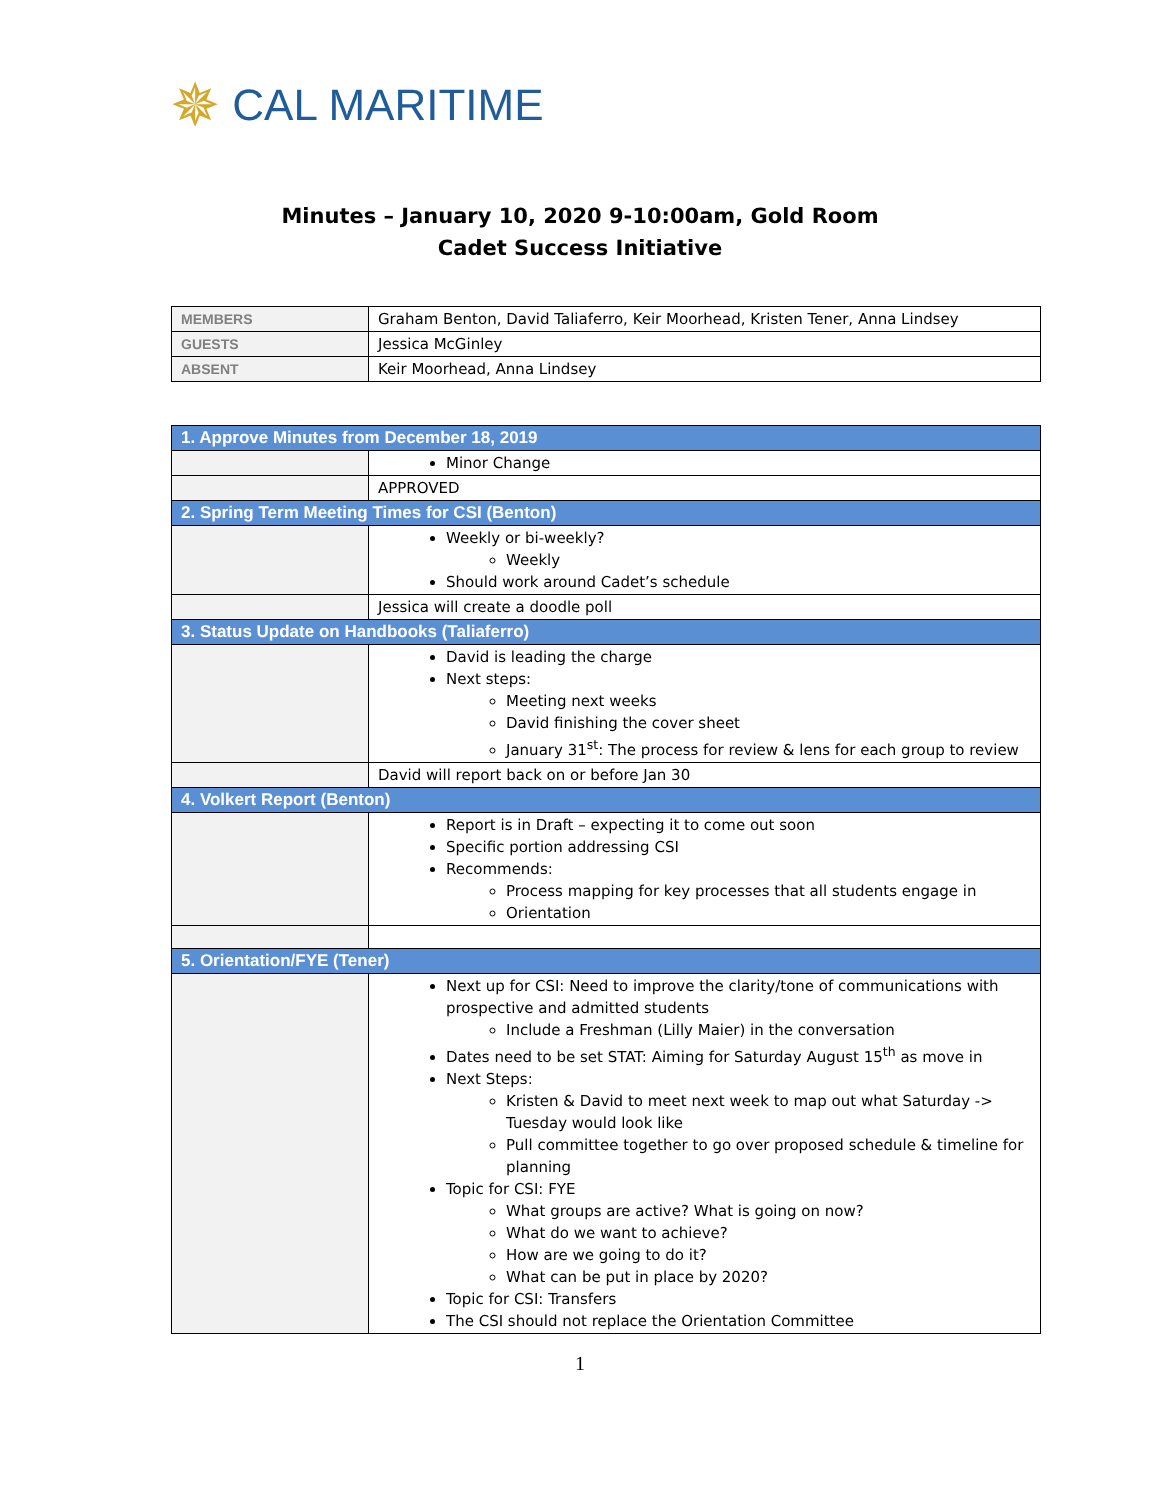✵ CAL MARITIME
Minutes – January 10, 2020 9-10:00am, Gold Room
Cadet Success Initiative
| MEMBERS | Graham Benton, David Taliaferro, Keir Moorhead, Kristen Tener, Anna Lindsey |
| GUESTS | Jessica McGinley |
| ABSENT | Keir Moorhead, Anna Lindsey |
| 1. Approve Minutes from December 18, 2019 | |
| | Minor Change |
| | APPROVED |
| 2. Spring Term Meeting Times for CSI (Benton) | |
| | Weekly or bi-weekly? Weekly Should work around Cadet’s schedule |
| | Jessica will create a doodle poll |
| 3. Status Update on Handbooks (Taliaferro) | |
| | David is leading the charge Next steps: Meeting next weeks David finishing the cover sheet January 31<sup>st</sup>: The process for review & lens for each group to review |
| | David will report back on or before Jan 30 |
| 4. Volkert Report (Benton) | |
| | Report is in Draft – expecting it to come out soon Specific portion addressing CSI Recommends: Process mapping for key processes that all students engage in Orientation |
| 5. Orientation/FYE (Tener) | |
| | Next up for CSI: Need to improve the clarity/tone of communications with prospective and admitted students Include a Freshman (Lilly Maier) in the conversation Dates need to be set STAT: Aiming for Saturday August 15<sup>th</sup> as move in Next Steps: Kristen & David to meet next week to map out what Saturday -> Tuesday would look like Pull committee together to go over proposed schedule & timeline for planning Topic for CSI: FYE What groups are active? What is going on now? What do we want to achieve? How are we going to do it? What can be put in place by 2020? Topic for CSI: Transfers The CSI should not replace the Orientation Committee |
1